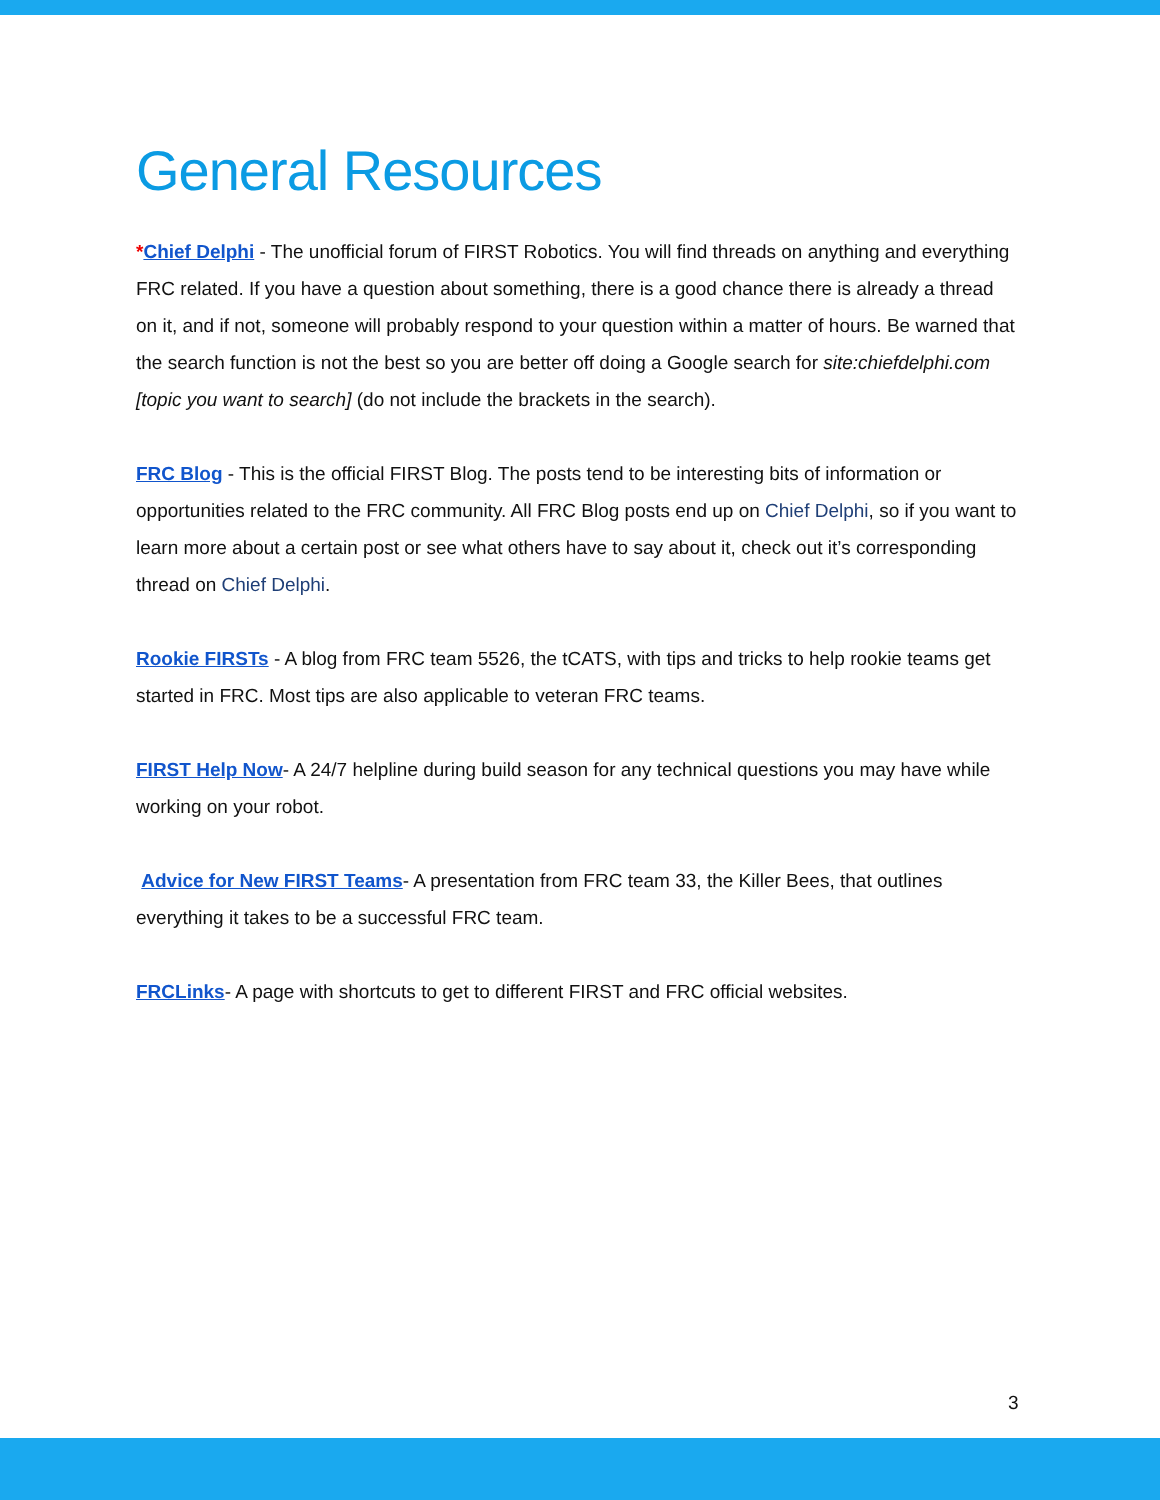General Resources
*Chief Delphi - The unofficial forum of FIRST Robotics. You will find threads on anything and everything FRC related. If you have a question about something, there is a good chance there is already a thread on it, and if not, someone will probably respond to your question within a matter of hours. Be warned that the search function is not the best so you are better off doing a Google search for site:chiefdelphi.com [topic you want to search] (do not include the brackets in the search).
FRC Blog - This is the official FIRST Blog. The posts tend to be interesting bits of information or opportunities related to the FRC community. All FRC Blog posts end up on Chief Delphi, so if you want to learn more about a certain post or see what others have to say about it, check out it’s corresponding thread on Chief Delphi.
Rookie FIRSTs - A blog from FRC team 5526, the tCATS, with tips and tricks to help rookie teams get started in FRC. Most tips are also applicable to veteran FRC teams.
FIRST Help Now- A 24/7 helpline during build season for any technical questions you may have while working on your robot.
Advice for New FIRST Teams- A presentation from FRC team 33, the Killer Bees, that outlines everything it takes to be a successful FRC team.
FRCLinks- A page with shortcuts to get to different FIRST and FRC official websites.
3